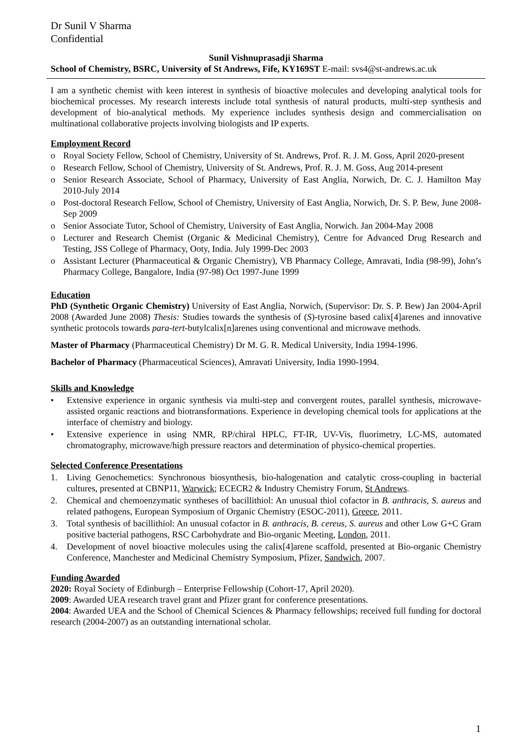Dr Sunil V Sharma
Confidential
Sunil Vishnuprasadji Sharma
School of Chemistry, BSRC, University of St Andrews, Fife, KY169ST E-mail: svs4@st-andrews.ac.uk
I am a synthetic chemist with keen interest in synthesis of bioactive molecules and developing analytical tools for biochemical processes. My research interests include total synthesis of natural products, multi-step synthesis and development of bio-analytical methods. My experience includes synthesis design and commercialisation on multinational collaborative projects involving biologists and IP experts.
Employment Record
o Royal Society Fellow, School of Chemistry, University of St. Andrews, Prof. R. J. M. Goss, April 2020-present
o Research Fellow, School of Chemistry, University of St. Andrews, Prof. R. J. M. Goss, Aug 2014-present
o Senior Research Associate, School of Pharmacy, University of East Anglia, Norwich, Dr. C. J. Hamilton May 2010-July 2014
o Post-doctoral Research Fellow, School of Chemistry, University of East Anglia, Norwich, Dr. S. P. Bew, June 2008-Sep 2009
o Senior Associate Tutor, School of Chemistry, University of East Anglia, Norwich. Jan 2004-May 2008
o Lecturer and Research Chemist (Organic & Medicinal Chemistry), Centre for Advanced Drug Research and Testing, JSS College of Pharmacy, Ooty, India. July 1999-Dec 2003
o Assistant Lecturer (Pharmaceutical & Organic Chemistry), VB Pharmacy College, Amravati, India (98-99), John’s Pharmacy College, Bangalore, India (97-98) Oct 1997-June 1999
Education
PhD (Synthetic Organic Chemistry) University of East Anglia, Norwich, (Supervisor: Dr. S. P. Bew) Jan 2004-April 2008 (Awarded June 2008) Thesis: Studies towards the synthesis of (S)-tyrosine based calix[4]arenes and innovative synthetic protocols towards para-tert-butylcalix[n]arenes using conventional and microwave methods.
Master of Pharmacy (Pharmaceutical Chemistry) Dr M. G. R. Medical University, India 1994-1996.
Bachelor of Pharmacy (Pharmaceutical Sciences), Amravati University, India 1990-1994.
Skills and Knowledge
• Extensive experience in organic synthesis via multi-step and convergent routes, parallel synthesis, microwave-assisted organic reactions and biotransformations. Experience in developing chemical tools for applications at the interface of chemistry and biology.
• Extensive experience in using NMR, RP/chiral HPLC, FT-IR, UV-Vis, fluorimetry, LC-MS, automated chromatography, microwave/high pressure reactors and determination of physico-chemical properties.
Selected Conference Presentations
1. Living Genochemetics: Synchronous biosynthesis, bio-halogenation and catalytic cross-coupling in bacterial cultures, presented at CBNP11, Warwick; ECECR2 & Industry Chemistry Forum, St Andrews.
2. Chemical and chemoenzymatic syntheses of bacillithiol: An unusual thiol cofactor in B. anthracis, S. aureus and related pathogens, European Symposium of Organic Chemistry (ESOC-2011), Greece, 2011.
3. Total synthesis of bacillithiol: An unusual cofactor in B. anthracis, B. cereus, S. aureus and other Low G+C Gram positive bacterial pathogens, RSC Carbohydrate and Bio-organic Meeting, London, 2011.
4. Development of novel bioactive molecules using the calix[4]arene scaffold, presented at Bio-organic Chemistry Conference, Manchester and Medicinal Chemistry Symposium, Pfizer, Sandwich, 2007.
Funding Awarded
2020: Royal Society of Edinburgh – Enterprise Fellowship (Cohort-17, April 2020).
2009: Awarded UEA research travel grant and Pfizer grant for conference presentations.
2004: Awarded UEA and the School of Chemical Sciences & Pharmacy fellowships; received full funding for doctoral research (2004-2007) as an outstanding international scholar.
1